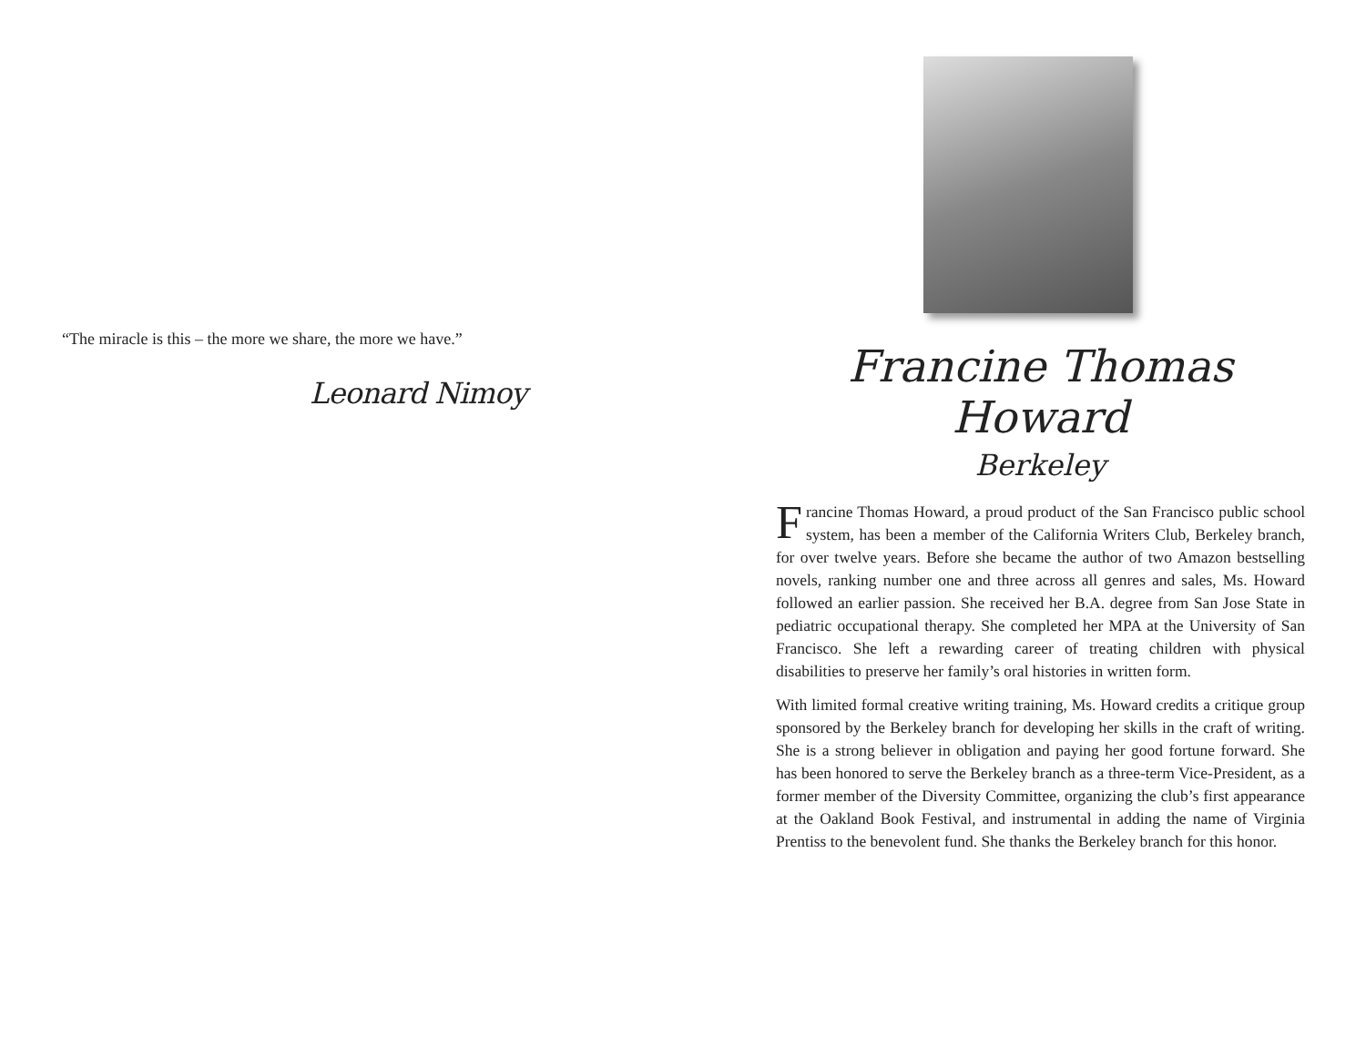“The miracle is this – the more we share, the more we have.”
Leonard Nimoy
Francine Thomas Howard
Berkeley
Francine Thomas Howard, a proud product of the San Francisco public school system, has been a member of the California Writers Club, Berkeley branch, for over twelve years. Before she became the author of two Amazon bestselling novels, ranking number one and three across all genres and sales, Ms. Howard followed an earlier passion. She received her B.A. degree from San Jose State in pediatric occupational therapy. She completed her MPA at the University of San Francisco. She left a rewarding career of treating children with physical disabilities to preserve her family’s oral histories in written form.
With limited formal creative writing training, Ms. Howard credits a critique group sponsored by the Berkeley branch for developing her skills in the craft of writing. She is a strong believer in obligation and paying her good fortune forward. She has been honored to serve the Berkeley branch as a three-term Vice-President, as a former member of the Diversity Committee, organizing the club’s first appearance at the Oakland Book Festival, and instrumental in adding the name of Virginia Prentiss to the benevolent fund. She thanks the Berkeley branch for this honor.